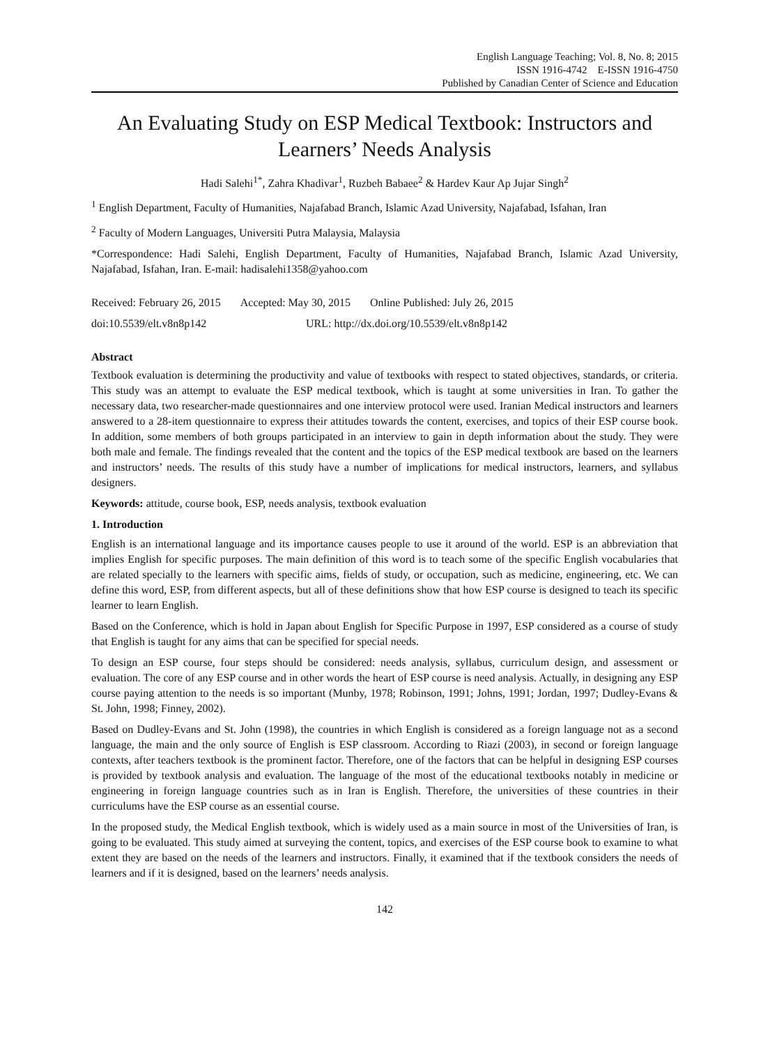English Language Teaching; Vol. 8, No. 8; 2015
ISSN 1916-4742 E-ISSN 1916-4750
Published by Canadian Center of Science and Education
An Evaluating Study on ESP Medical Textbook: Instructors and Learners’ Needs Analysis
Hadi Salehi<sup>1*</sup>, Zahra Khadivar<sup>1</sup>, Ruzbeh Babaee<sup>2</sup> & Hardev Kaur Ap Jujar Singh<sup>2</sup>
<sup>1</sup> English Department, Faculty of Humanities, Najafabad Branch, Islamic Azad University, Najafabad, Isfahan, Iran
<sup>2</sup> Faculty of Modern Languages, Universiti Putra Malaysia, Malaysia
*Correspondence: Hadi Salehi, English Department, Faculty of Humanities, Najafabad Branch, Islamic Azad University, Najafabad, Isfahan, Iran. E-mail: hadisalehi1358@yahoo.com
Received: February 26, 2015 Accepted: May 30, 2015 Online Published: July 26, 2015
doi:10.5539/elt.v8n8p142 URL: http://dx.doi.org/10.5539/elt.v8n8p142
Abstract
Textbook evaluation is determining the productivity and value of textbooks with respect to stated objectives, standards, or criteria. This study was an attempt to evaluate the ESP medical textbook, which is taught at some universities in Iran. To gather the necessary data, two researcher-made questionnaires and one interview protocol were used. Iranian Medical instructors and learners answered to a 28-item questionnaire to express their attitudes towards the content, exercises, and topics of their ESP course book. In addition, some members of both groups participated in an interview to gain in depth information about the study. They were both male and female. The findings revealed that the content and the topics of the ESP medical textbook are based on the learners and instructors’ needs. The results of this study have a number of implications for medical instructors, learners, and syllabus designers.
Keywords: attitude, course book, ESP, needs analysis, textbook evaluation
1. Introduction
English is an international language and its importance causes people to use it around of the world. ESP is an abbreviation that implies English for specific purposes. The main definition of this word is to teach some of the specific English vocabularies that are related specially to the learners with specific aims, fields of study, or occupation, such as medicine, engineering, etc. We can define this word, ESP, from different aspects, but all of these definitions show that how ESP course is designed to teach its specific learner to learn English.
Based on the Conference, which is hold in Japan about English for Specific Purpose in 1997, ESP considered as a course of study that English is taught for any aims that can be specified for special needs.
To design an ESP course, four steps should be considered: needs analysis, syllabus, curriculum design, and assessment or evaluation. The core of any ESP course and in other words the heart of ESP course is need analysis. Actually, in designing any ESP course paying attention to the needs is so important (Munby, 1978; Robinson, 1991; Johns, 1991; Jordan, 1997; Dudley-Evans & St. John, 1998; Finney, 2002).
Based on Dudley-Evans and St. John (1998), the countries in which English is considered as a foreign language not as a second language, the main and the only source of English is ESP classroom. According to Riazi (2003), in second or foreign language contexts, after teachers textbook is the prominent factor. Therefore, one of the factors that can be helpful in designing ESP courses is provided by textbook analysis and evaluation. The language of the most of the educational textbooks notably in medicine or engineering in foreign language countries such as in Iran is English. Therefore, the universities of these countries in their curriculums have the ESP course as an essential course.
In the proposed study, the Medical English textbook, which is widely used as a main source in most of the Universities of Iran, is going to be evaluated. This study aimed at surveying the content, topics, and exercises of the ESP course book to examine to what extent they are based on the needs of the learners and instructors. Finally, it examined that if the textbook considers the needs of learners and if it is designed, based on the learners’ needs analysis.
142